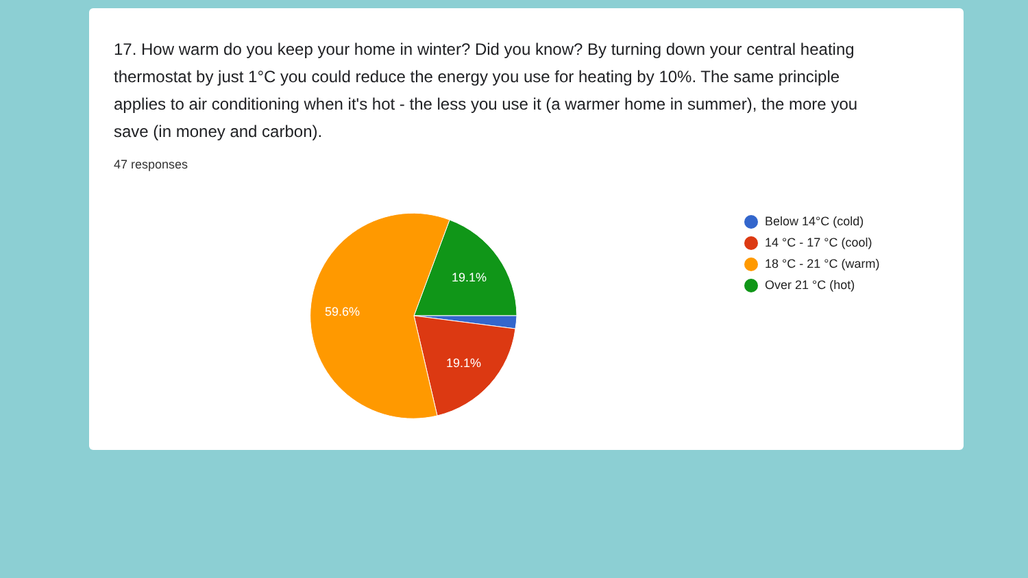17. How warm do you keep your home in winter? Did you know? By turning down your central heating thermostat by just 1°C you could reduce the energy you use for heating by 10%. The same principle applies to air conditioning when it's hot - the less you use it (a warmer home in summer), the more you save (in money and carbon).
47 responses
19.1%
19.1%
59.6%
Below 14°C (cold)
14 °C - 17 °C (cool)
18 °C - 21 °C (warm)
Over 21 °C (hot)